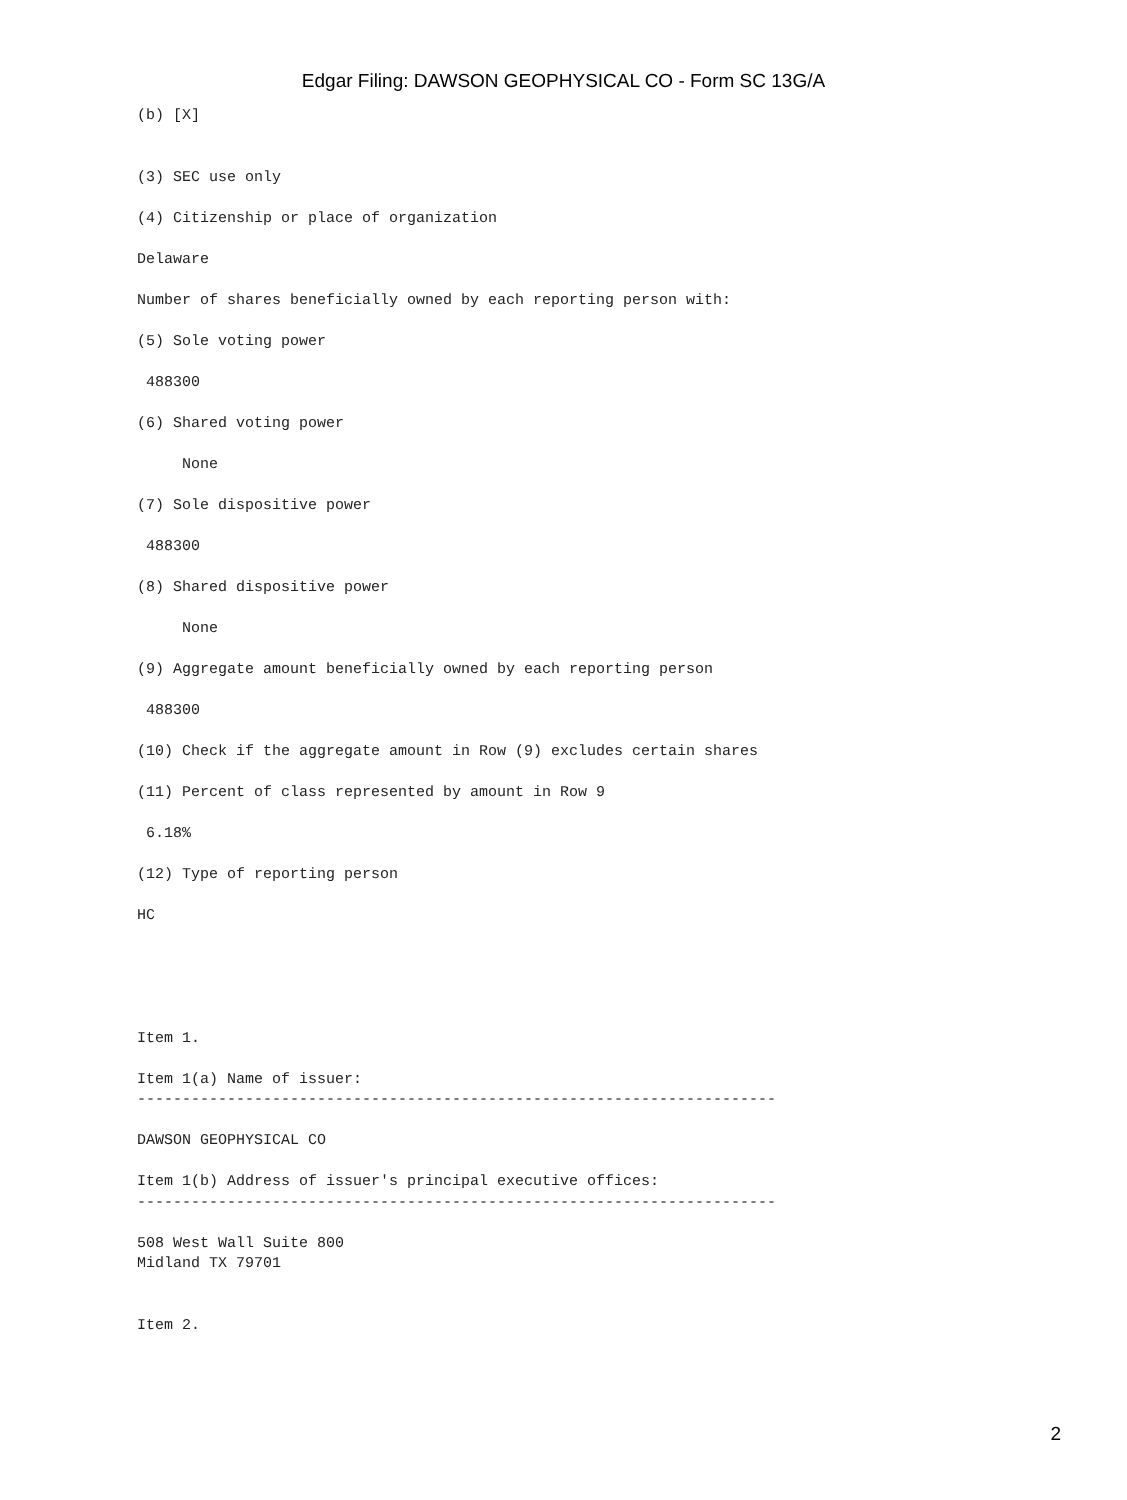Edgar Filing: DAWSON GEOPHYSICAL CO - Form SC 13G/A
(b) [X]


(3) SEC use only

(4) Citizenship or place of organization

Delaware

Number of shares beneficially owned by each reporting person with:

(5) Sole voting power

 488300

(6) Shared voting power

     None

(7) Sole dispositive power

 488300

(8) Shared dispositive power

     None

(9) Aggregate amount beneficially owned by each reporting person

 488300

(10) Check if the aggregate amount in Row (9) excludes certain shares

(11) Percent of class represented by amount in Row 9

 6.18%

(12) Type of reporting person

HC





Item 1.

Item 1(a) Name of issuer:
-----------------------------------------------------------------------

DAWSON GEOPHYSICAL CO

Item 1(b) Address of issuer's principal executive offices:
-----------------------------------------------------------------------

508 West Wall Suite 800
Midland TX 79701


Item 2.
2